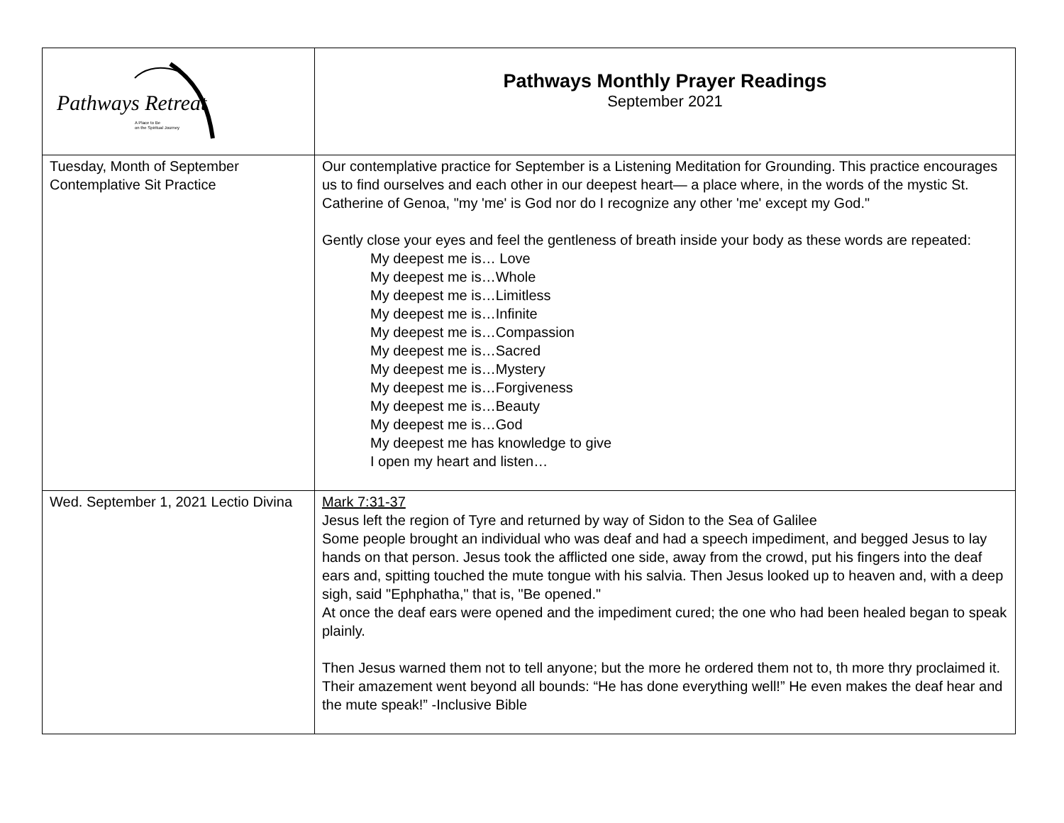| Pathways Retreat A Place to Be on the Spiritual Journey | Pathways Monthly Prayer Readings September 2021 |
| Tuesday, Month of September Contemplative Sit Practice | Our contemplative practice for September is a Listening Meditation for Grounding. This practice encourages us to find ourselves and each other in our deepest heart— a place where, in the words of the mystic St. Catherine of Genoa, "my 'me' is God nor do I recognize any other 'me' except my God." Gently close your eyes and feel the gentleness of breath inside your body as these words are repeated: My deepest me is… Love My deepest me is…Whole My deepest me is…Limitless My deepest me is…Infinite My deepest me is…Compassion My deepest me is…Sacred My deepest me is…Mystery My deepest me is…Forgiveness My deepest me is…Beauty My deepest me is…God My deepest me has knowledge to give I open my heart and listen… |
| Wed. September 1, 2021 Lectio Divina | Mark 7:31-37 Jesus left the region of Tyre and returned by way of Sidon to the Sea of Galilee Some people brought an individual who was deaf and had a speech impediment, and begged Jesus to lay hands on that person. Jesus took the afflicted one side, away from the crowd, put his fingers into the deaf ears and, spitting touched the mute tongue with his salvia. Then Jesus looked up to heaven and, with a deep sigh, said "Ephphatha," that is, "Be opened." At once the deaf ears were opened and the impediment cured; the one who had been healed began to speak plainly. Then Jesus warned them not to tell anyone; but the more he ordered them not to, th more thry proclaimed it. Their amazement went beyond all bounds: “He has done everything well!” He even makes the deaf hear and the mute speak!” -Inclusive Bible |